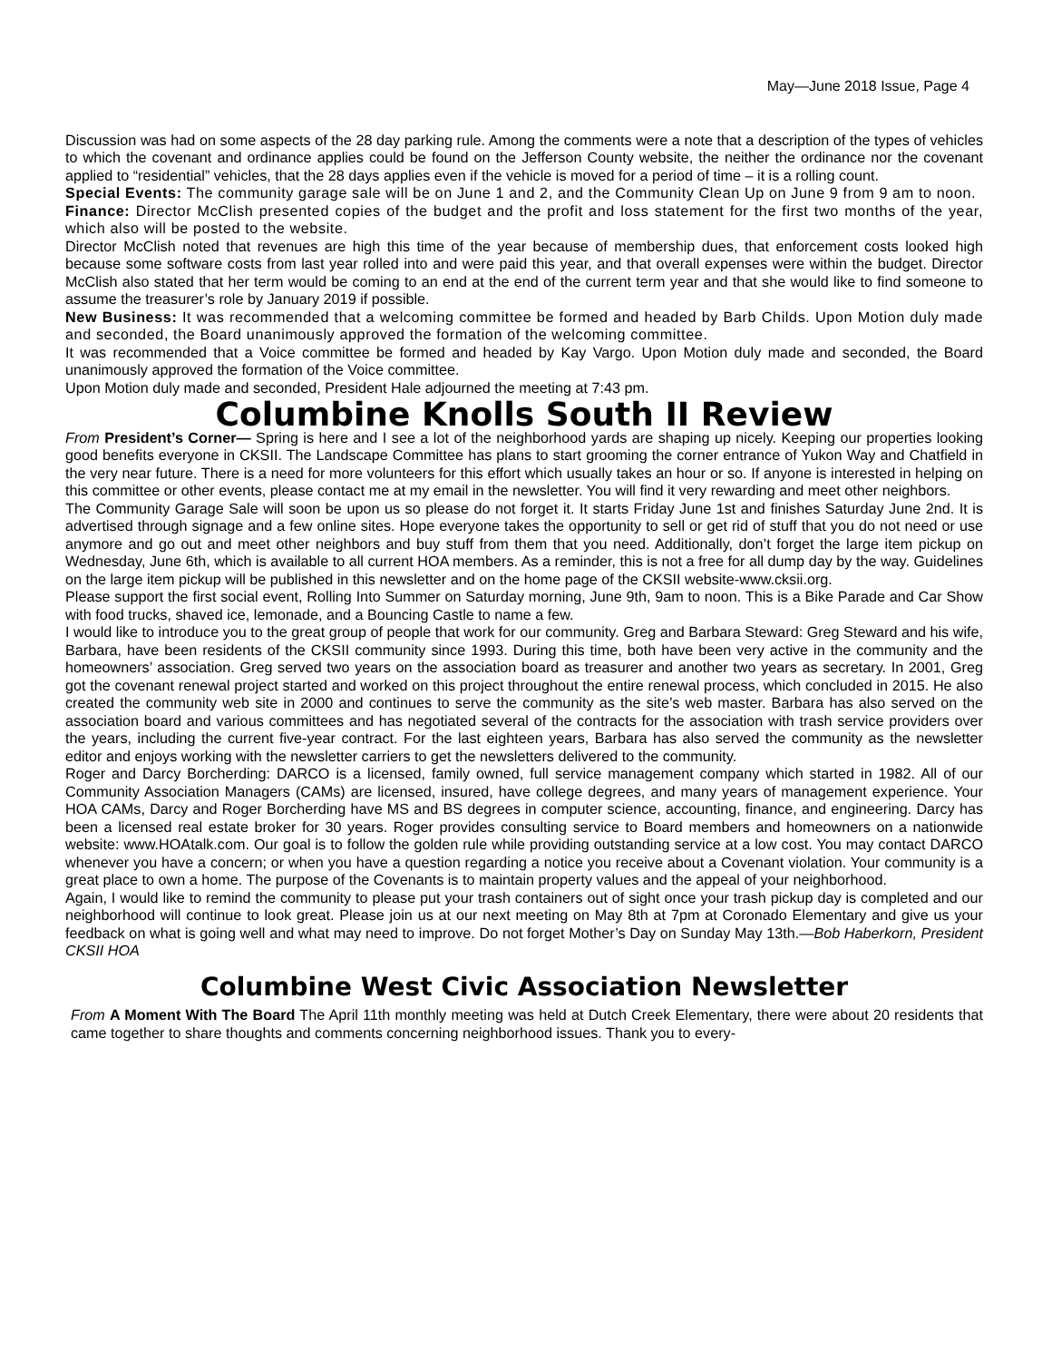May—June 2018 Issue, Page 4
Discussion was had on some aspects of the 28 day parking rule. Among the comments were a note that a description of the types of vehicles to which the covenant and ordinance applies could be found on the Jefferson County website, the neither the ordinance nor the covenant applied to “residential” vehicles, that the 28 days applies even if the vehicle is moved for a period of time – it is a rolling count.
Special Events: The community garage sale will be on June 1 and 2, and the Community Clean Up on June 9 from 9 am to noon.
Finance: Director McClish presented copies of the budget and the profit and loss statement for the first two months of the year, which also will be posted to the website.
Director McClish noted that revenues are high this time of the year because of membership dues, that enforcement costs looked high because some software costs from last year rolled into and were paid this year, and that overall expenses were within the budget. Director McClish also stated that her term would be coming to an end at the end of the current term year and that she would like to find someone to assume the treasurer’s role by January 2019 if possible.
New Business: It was recommended that a welcoming committee be formed and headed by Barb Childs. Upon Motion duly made and seconded, the Board unanimously approved the formation of the welcoming committee.
It was recommended that a Voice committee be formed and headed by Kay Vargo. Upon Motion duly made and seconded, the Board unanimously approved the formation of the Voice committee.
Upon Motion duly made and seconded, President Hale adjourned the meeting at 7:43 pm.
Columbine Knolls South II Review
From President’s Corner— Spring is here and I see a lot of the neighborhood yards are shaping up nicely. Keeping our properties looking good benefits everyone in CKSII. The Landscape Committee has plans to start grooming the corner entrance of Yukon Way and Chatfield in the very near future. There is a need for more volunteers for this effort which usually takes an hour or so. If anyone is interested in helping on this committee or other events, please contact me at my email in the newsletter. You will find it very rewarding and meet other neighbors.
The Community Garage Sale will soon be upon us so please do not forget it. It starts Friday June 1st and finishes Saturday June 2nd. It is advertised through signage and a few online sites. Hope everyone takes the opportunity to sell or get rid of stuff that you do not need or use anymore and go out and meet other neighbors and buy stuff from them that you need. Additionally, don’t forget the large item pickup on Wednesday, June 6th, which is available to all current HOA members. As a reminder, this is not a free for all dump day by the way. Guidelines on the large item pickup will be published in this newsletter and on the home page of the CKSII website-www.cksii.org.
Please support the first social event, Rolling Into Summer on Saturday morning, June 9th, 9am to noon. This is a Bike Parade and Car Show with food trucks, shaved ice, lemonade, and a Bouncing Castle to name a few.
I would like to introduce you to the great group of people that work for our community. Greg and Barbara Steward: Greg Steward and his wife, Barbara, have been residents of the CKSII community since 1993. During this time, both have been very active in the community and the homeowners’ association. Greg served two years on the association board as treasurer and another two years as secretary. In 2001, Greg got the covenant renewal project started and worked on this project throughout the entire renewal process, which concluded in 2015. He also created the community web site in 2000 and continues to serve the community as the site’s web master. Barbara has also served on the association board and various committees and has negotiated several of the contracts for the association with trash service providers over the years, including the current five-year contract. For the last eighteen years, Barbara has also served the community as the newsletter editor and enjoys working with the newsletter carriers to get the newsletters delivered to the community.
Roger and Darcy Borcherding: DARCO is a licensed, family owned, full service management company which started in 1982. All of our Community Association Managers (CAMs) are licensed, insured, have college degrees, and many years of management experience. Your HOA CAMs, Darcy and Roger Borcherding have MS and BS degrees in computer science, accounting, finance, and engineering. Darcy has been a licensed real estate broker for 30 years. Roger provides consulting service to Board members and homeowners on a nationwide website: www.HOAtalk.com. Our goal is to follow the golden rule while providing outstanding service at a low cost. You may contact DARCO whenever you have a concern; or when you have a question regarding a notice you receive about a Covenant violation. Your community is a great place to own a home. The purpose of the Covenants is to maintain property values and the appeal of your neighborhood.
Again, I would like to remind the community to please put your trash containers out of sight once your trash pickup day is completed and our neighborhood will continue to look great. Please join us at our next meeting on May 8th at 7pm at Coronado Elementary and give us your feedback on what is going well and what may need to improve. Do not forget Mother’s Day on Sunday May 13th.—Bob Haberkorn, President CKSII HOA
Columbine West Civic Association Newsletter
From A Moment With The Board The April 11th monthly meeting was held at Dutch Creek Elementary, there were about 20 residents that came together to share thoughts and comments concerning neighborhood issues. Thank you to every-